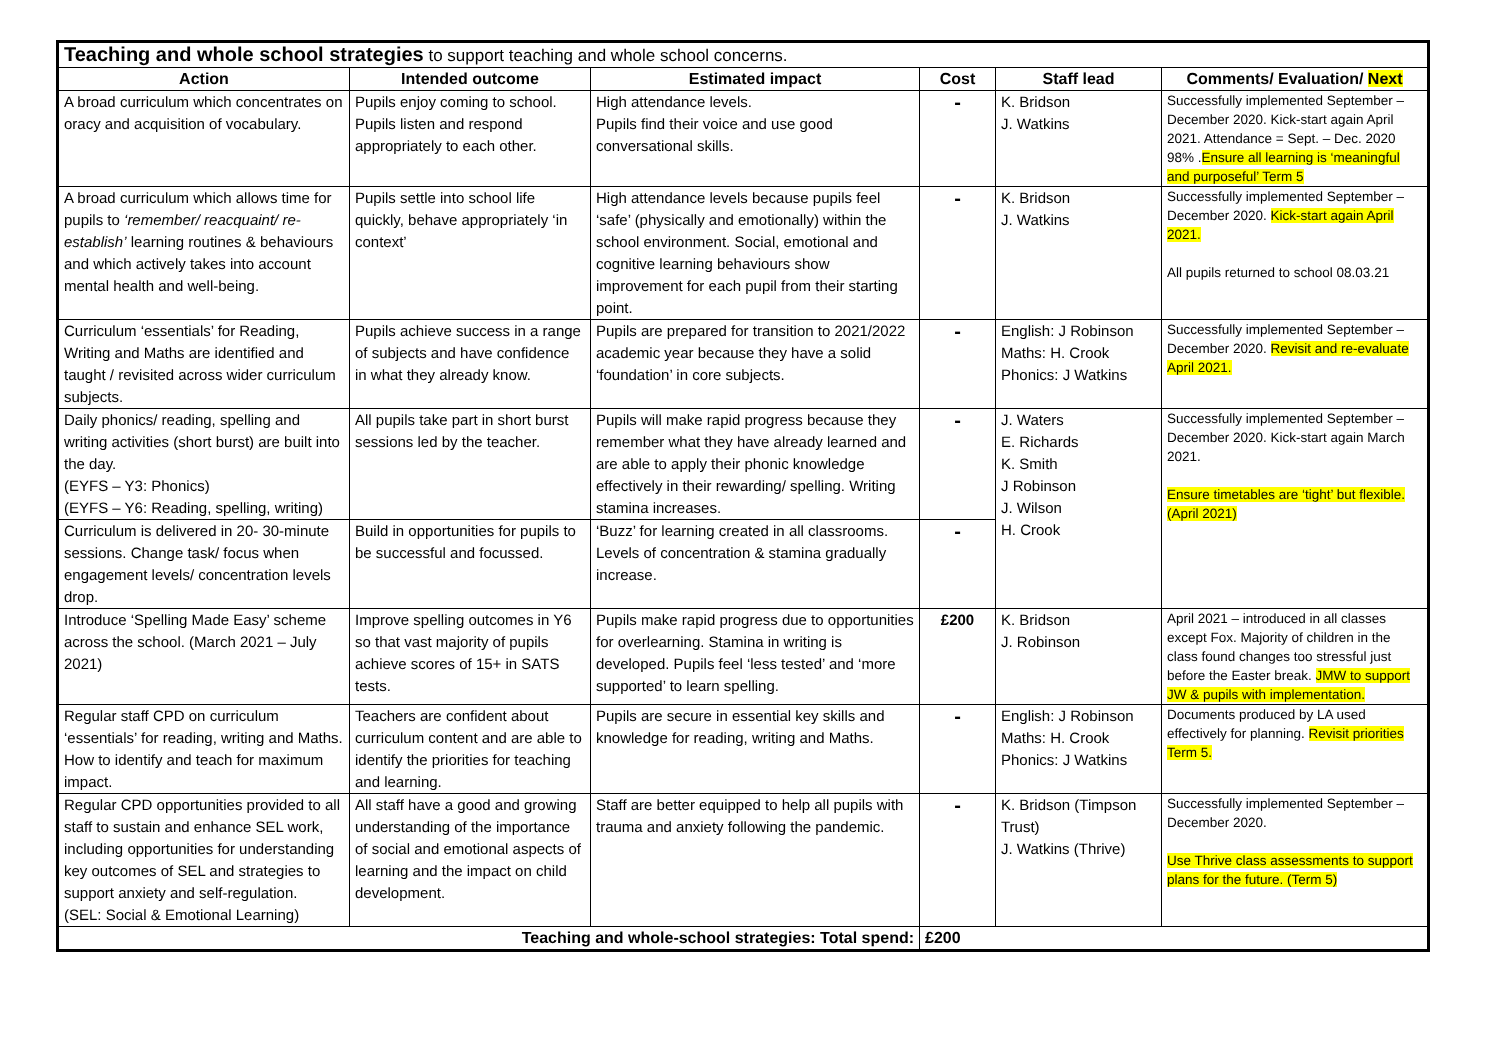| Teaching and whole school strategies to support teaching and whole school concerns. | | | | | |
| --- | --- | --- | --- | --- | --- |
| Action | Intended outcome | Estimated impact | Cost | Staff lead | Comments/ Evaluation/ Next |
| A broad curriculum which concentrates on oracy and acquisition of vocabulary. | Pupils enjoy coming to school. Pupils listen and respond appropriately to each other. | High attendance levels. Pupils find their voice and use good conversational skills. | - | K. Bridson J. Watkins | Successfully implemented September – December 2020. Kick-start again April 2021. Attendance = Sept. – Dec. 2020 98% . Ensure all learning is ‘meaningful and purposeful’ Term 5 |
| A broad curriculum which allows time for pupils to ‘remember/ reacquaint/ re-establish’ learning routines & behaviours and which actively takes into account mental health and well-being. | Pupils settle into school life quickly, behave appropriately ‘in context’ | High attendance levels because pupils feel ‘safe’ (physically and emotionally) within the school environment. Social, emotional and cognitive learning behaviours show improvement for each pupil from their starting point. | - | K. Bridson J. Watkins | Successfully implemented September – December 2020. Kick-start again April 2021. All pupils returned to school 08.03.21 |
| Curriculum ‘essentials’ for Reading, Writing and Maths are identified and taught / revisited across wider curriculum subjects. | Pupils achieve success in a range of subjects and have confidence in what they already know. | Pupils are prepared for transition to 2021/2022 academic year because they have a solid ‘foundation’ in core subjects. | - | English: J Robinson Maths: H. Crook Phonics: J Watkins | Successfully implemented September – December 2020. Revisit and re-evaluate April 2021. |
| Daily phonics/ reading, spelling and writing activities (short burst) are built into the day. (EYFS – Y3: Phonics) (EYFS – Y6: Reading, spelling, writing) | All pupils take part in short burst sessions led by the teacher. | Pupils will make rapid progress because they remember what they have already learned and are able to apply their phonic knowledge effectively in their rewarding/ spelling. Writing stamina increases. | - | J. Waters E. Richards K. Smith J Robinson J. Wilson H. Crook | Successfully implemented September – December 2020. Kick-start again March 2021. Ensure timetables are ‘tight’ but flexible. (April 2021) |
| Curriculum is delivered in 20- 30-minute sessions. Change task/ focus when engagement levels/ concentration levels drop. | Build in opportunities for pupils to be successful and focussed. | ‘Buzz’ for learning created in all classrooms. Levels of concentration & stamina gradually increase. | - | | |
| Introduce ‘Spelling Made Easy’ scheme across the school. (March 2021 – July 2021) | Improve spelling outcomes in Y6 so that vast majority of pupils achieve scores of 15+ in SATS tests. | Pupils make rapid progress due to opportunities for overlearning. Stamina in writing is developed. Pupils feel ‘less tested’ and ‘more supported’ to learn spelling. | £200 | K. Bridson J. Robinson | April 2021 – introduced in all classes except Fox. Majority of children in the class found changes too stressful just before the Easter break. JMW to support JW & pupils with implementation. |
| Regular staff CPD on curriculum ‘essentials’ for reading, writing and Maths. How to identify and teach for maximum impact. | Teachers are confident about curriculum content and are able to identify the priorities for teaching and learning. | Pupils are secure in essential key skills and knowledge for reading, writing and Maths. | - | English: J Robinson Maths: H. Crook Phonics: J Watkins | Documents produced by LA used effectively for planning. Revisit priorities Term 5. |
| Regular CPD opportunities provided to all staff to sustain and enhance SEL work, including opportunities for understanding key outcomes of SEL and strategies to support anxiety and self-regulation. (SEL: Social & Emotional Learning) | All staff have a good and growing understanding of the importance of social and emotional aspects of learning and the impact on child development. | Staff are better equipped to help all pupils with trauma and anxiety following the pandemic. | - | K. Bridson (Timpson Trust) J. Watkins (Thrive) | Successfully implemented September – December 2020. Use Thrive class assessments to support plans for the future. (Term 5) |
| Teaching and whole-school strategies: Total spend: | | | £200 | | |